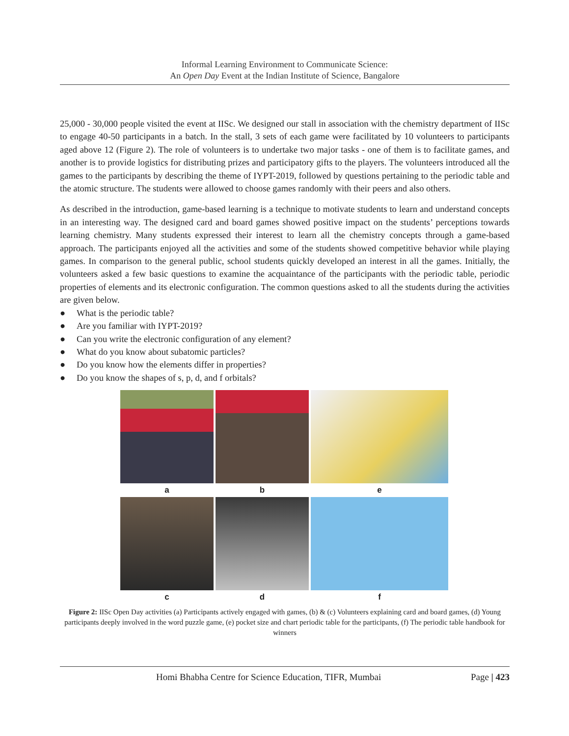Informal Learning Environment to Communicate Science:
An Open Day Event at the Indian Institute of Science, Bangalore
25,000 - 30,000 people visited the event at IISc. We designed our stall in association with the chemistry department of IISc to engage 40-50 participants in a batch. In the stall, 3 sets of each game were facilitated by 10 volunteers to participants aged above 12 (Figure 2). The role of volunteers is to undertake two major tasks - one of them is to facilitate games, and another is to provide logistics for distributing prizes and participatory gifts to the players. The volunteers introduced all the games to the participants by describing the theme of IYPT-2019, followed by questions pertaining to the periodic table and the atomic structure. The students were allowed to choose games randomly with their peers and also others.
As described in the introduction, game-based learning is a technique to motivate students to learn and understand concepts in an interesting way. The designed card and board games showed positive impact on the students’ perceptions towards learning chemistry. Many students expressed their interest to learn all the chemistry concepts through a game-based approach. The participants enjoyed all the activities and some of the students showed competitive behavior while playing games. In comparison to the general public, school students quickly developed an interest in all the games. Initially, the volunteers asked a few basic questions to examine the acquaintance of the participants with the periodic table, periodic properties of elements and its electronic configuration. The common questions asked to all the students during the activities are given below.
● What is the periodic table?
● Are you familiar with IYPT-2019?
● Can you write the electronic configuration of any element?
● What do you know about subatomic particles?
● Do you know how the elements differ in properties?
● Do you know the shapes of s, p, d, and f orbitals?
a
b
e
c
d
f
Figure 2: IISc Open Day activities (a) Participants actively engaged with games, (b) & (c) Volunteers explaining card and board games, (d) Young participants deeply involved in the word puzzle game, (e) pocket size and chart periodic table for the participants, (f) The periodic table handbook for winners
Homi Bhabha Centre for Science Education, TIFR, Mumbai Page | 423